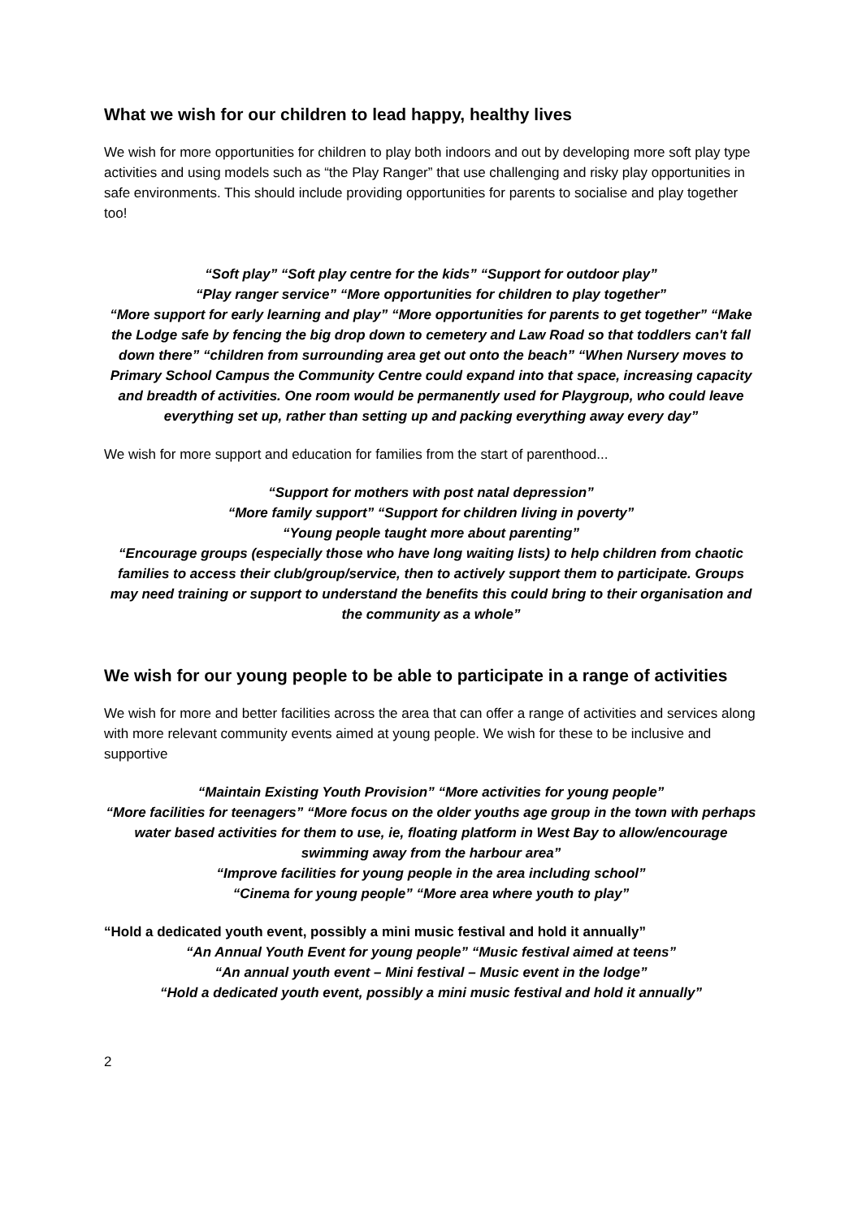What we wish for our children to lead happy, healthy lives
We wish for more opportunities for children to play both indoors and out by developing more soft play type activities and using models such as “the Play Ranger” that use challenging and risky play opportunities in safe environments. This should include providing opportunities for parents to socialise and play together too!
“Soft play” “Soft play centre for the kids” “Support for outdoor play”
“Play ranger service” “More opportunities for children to play together”
“More support for early learning and play” “More opportunities for parents to get together” “Make the Lodge safe by fencing the big drop down to cemetery and Law Road so that toddlers can't fall down there” “children from surrounding area get out onto the beach” “When Nursery moves to Primary School Campus the Community Centre could expand into that space, increasing capacity and breadth of activities. One room would be permanently used for Playgroup, who could leave everything set up, rather than setting up and packing everything away every day”
We wish for more support and education for families from the start of parenthood...
“Support for mothers with post natal depression”
“More family support” “Support for children living in poverty”
“Young people taught more about parenting”
“Encourage groups (especially those who have long waiting lists) to help children from chaotic families to access their club/group/service, then to actively support them to participate. Groups may need training or support to understand the benefits this could bring to their organisation and the community as a whole”
We wish for our young people to be able to participate in a range of activities
We wish for more and better facilities across the area that can offer a range of activities and services along with more relevant community events aimed at young people. We wish for these to be inclusive and supportive
“Maintain Existing Youth Provision” “More activities for young people”
“More facilities for teenagers” “More focus on the older youths age group in the town with perhaps water based activities for them to use, ie, floating platform in West Bay to allow/encourage swimming away from the harbour area”
“Improve facilities for young people in the area including school”
“Cinema for young people” “More area where youth to play”
“Hold a dedicated youth event, possibly a mini music festival and hold it annually”
“An Annual Youth Event for young people” “Music festival aimed at teens”
“An annual youth event – Mini festival – Music event in the lodge”
“Hold a dedicated youth event, possibly a mini music festival and hold it annually”
2